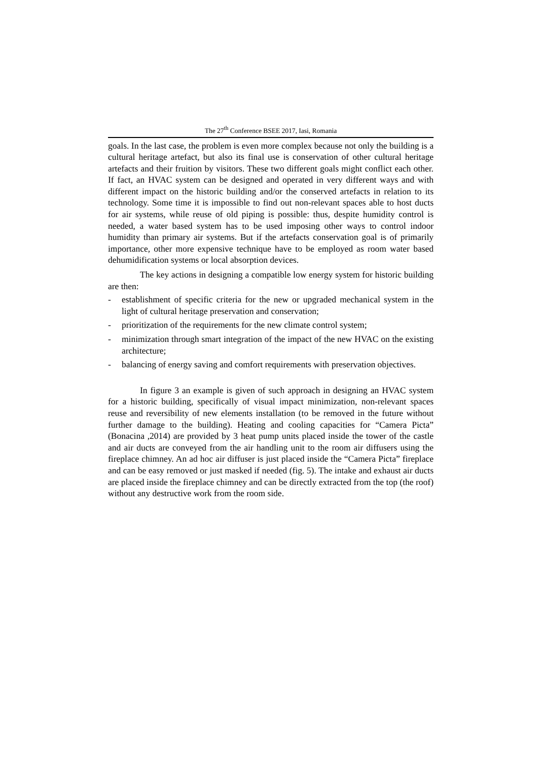The 27<sup>th</sup> Conference BSEE 2017, Iasi, Romania
goals. In the last case, the problem is even more complex because not only the building is a cultural heritage artefact, but also its final use is conservation of other cultural heritage artefacts and their fruition by visitors. These two different goals might conflict each other. If fact, an HVAC system can be designed and operated in very different ways and with different impact on the historic building and/or the conserved artefacts in relation to its technology. Some time it is impossible to find out non-relevant spaces able to host ducts for air systems, while reuse of old piping is possible: thus, despite humidity control is needed, a water based system has to be used imposing other ways to control indoor humidity than primary air systems. But if the artefacts conservation goal is of primarily importance, other more expensive technique have to be employed as room water based dehumidification systems or local absorption devices.
The key actions in designing a compatible low energy system for historic building are then:
- establishment of specific criteria for the new or upgraded mechanical system in the light of cultural heritage preservation and conservation;
- prioritization of the requirements for the new climate control system;
- minimization through smart integration of the impact of the new HVAC on the existing architecture;
- balancing of energy saving and comfort requirements with preservation objectives.
In figure 3 an example is given of such approach in designing an HVAC system for a historic building, specifically of visual impact minimization, non-relevant spaces reuse and reversibility of new elements installation (to be removed in the future without further damage to the building). Heating and cooling capacities for “Camera Picta” (Bonacina ,2014) are provided by 3 heat pump units placed inside the tower of the castle and air ducts are conveyed from the air handling unit to the room air diffusers using the fireplace chimney. An ad hoc air diffuser is just placed inside the “Camera Picta” fireplace and can be easy removed or just masked if needed (fig. 5). The intake and exhaust air ducts are placed inside the fireplace chimney and can be directly extracted from the top (the roof) without any destructive work from the room side.